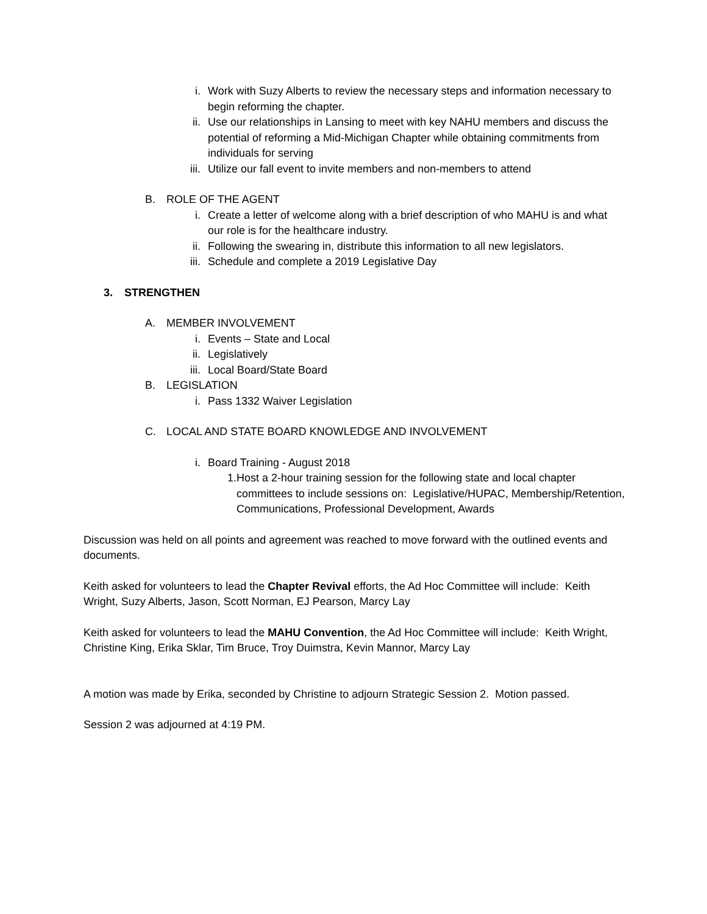i. Work with Suzy Alberts to review the necessary steps and information necessary to begin reforming the chapter.
ii. Use our relationships in Lansing to meet with key NAHU members and discuss the potential of reforming a Mid-Michigan Chapter while obtaining commitments from individuals for serving
iii. Utilize our fall event to invite members and non-members to attend
B. ROLE OF THE AGENT
i. Create a letter of welcome along with a brief description of who MAHU is and what our role is for the healthcare industry.
ii. Following the swearing in, distribute this information to all new legislators.
iii. Schedule and complete a 2019 Legislative Day
3. STRENGTHEN
A. MEMBER INVOLVEMENT
i. Events – State and Local
ii. Legislatively
iii. Local Board/State Board
B. LEGISLATION
i. Pass 1332 Waiver Legislation
C. LOCAL AND STATE BOARD KNOWLEDGE AND INVOLVEMENT
i. Board Training - August 2018
1. Host a 2-hour training session for the following state and local chapter committees to include sessions on: Legislative/HUPAC, Membership/Retention, Communications, Professional Development, Awards
Discussion was held on all points and agreement was reached to move forward with the outlined events and documents.
Keith asked for volunteers to lead the Chapter Revival efforts, the Ad Hoc Committee will include: Keith Wright, Suzy Alberts, Jason, Scott Norman, EJ Pearson, Marcy Lay
Keith asked for volunteers to lead the MAHU Convention, the Ad Hoc Committee will include: Keith Wright, Christine King, Erika Sklar, Tim Bruce, Troy Duimstra, Kevin Mannor, Marcy Lay
A motion was made by Erika, seconded by Christine to adjourn Strategic Session 2. Motion passed.
Session 2 was adjourned at 4:19 PM.